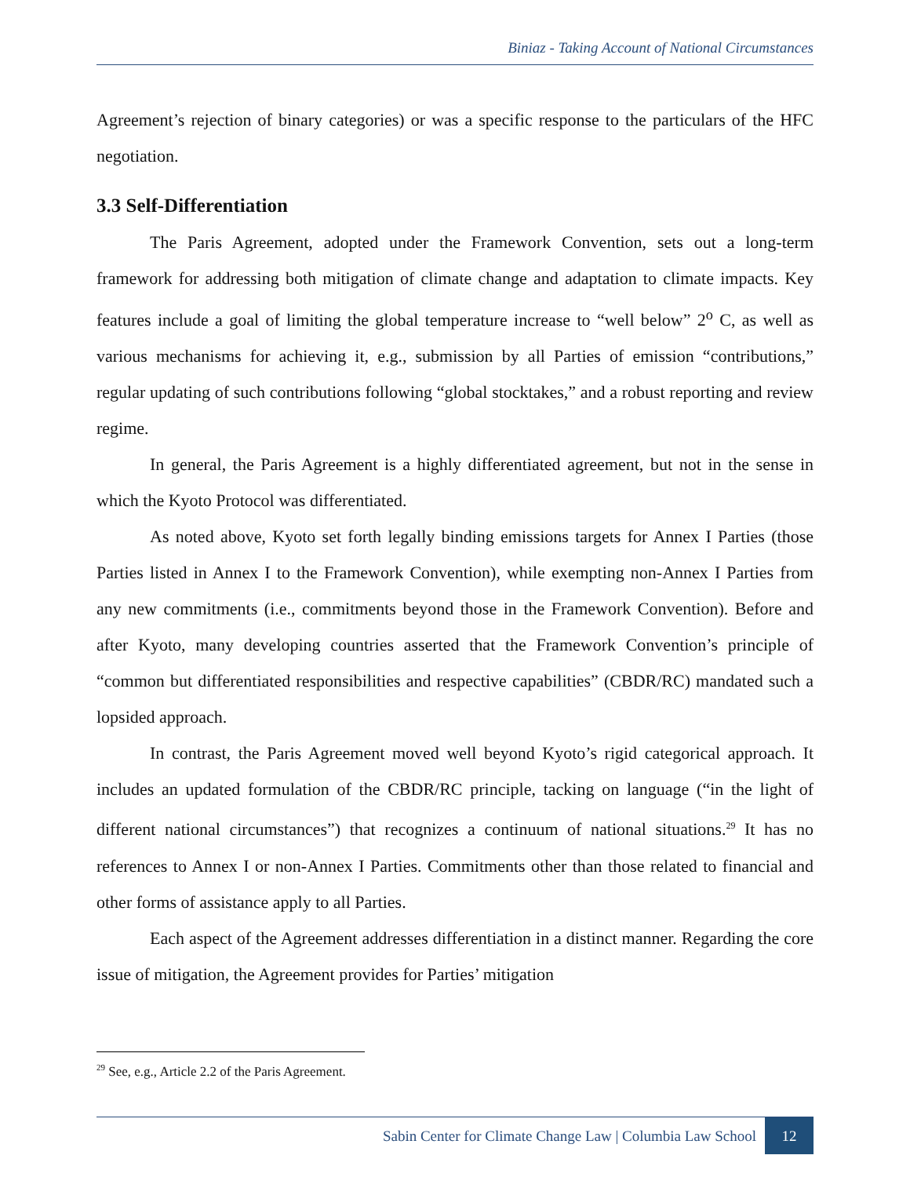Biniaz - Taking Account of National Circumstances
Agreement’s rejection of binary categories) or was a specific response to the particulars of the HFC negotiation.
3.3 Self-Differentiation
The Paris Agreement, adopted under the Framework Convention, sets out a long-term framework for addressing both mitigation of climate change and adaptation to climate impacts. Key features include a goal of limiting the global temperature increase to “well below” 2<sup>o</sup> C, as well as various mechanisms for achieving it, e.g., submission by all Parties of emission “contributions,” regular updating of such contributions following “global stocktakes,” and a robust reporting and review regime.
In general, the Paris Agreement is a highly differentiated agreement, but not in the sense in which the Kyoto Protocol was differentiated.
As noted above, Kyoto set forth legally binding emissions targets for Annex I Parties (those Parties listed in Annex I to the Framework Convention), while exempting non-Annex I Parties from any new commitments (i.e., commitments beyond those in the Framework Convention). Before and after Kyoto, many developing countries asserted that the Framework Convention’s principle of “common but differentiated responsibilities and respective capabilities” (CBDR/RC) mandated such a lopsided approach.
In contrast, the Paris Agreement moved well beyond Kyoto’s rigid categorical approach. It includes an updated formulation of the CBDR/RC principle, tacking on language (“in the light of different national circumstances”) that recognizes a continuum of national situations.<sup>29</sup> It has no references to Annex I or non-Annex I Parties. Commitments other than those related to financial and other forms of assistance apply to all Parties.
Each aspect of the Agreement addresses differentiation in a distinct manner. Regarding the core issue of mitigation, the Agreement provides for Parties’ mitigation
<sup>29</sup> See, e.g., Article 2.2 of the Paris Agreement.
Sabin Center for Climate Change Law | Columbia Law School
12